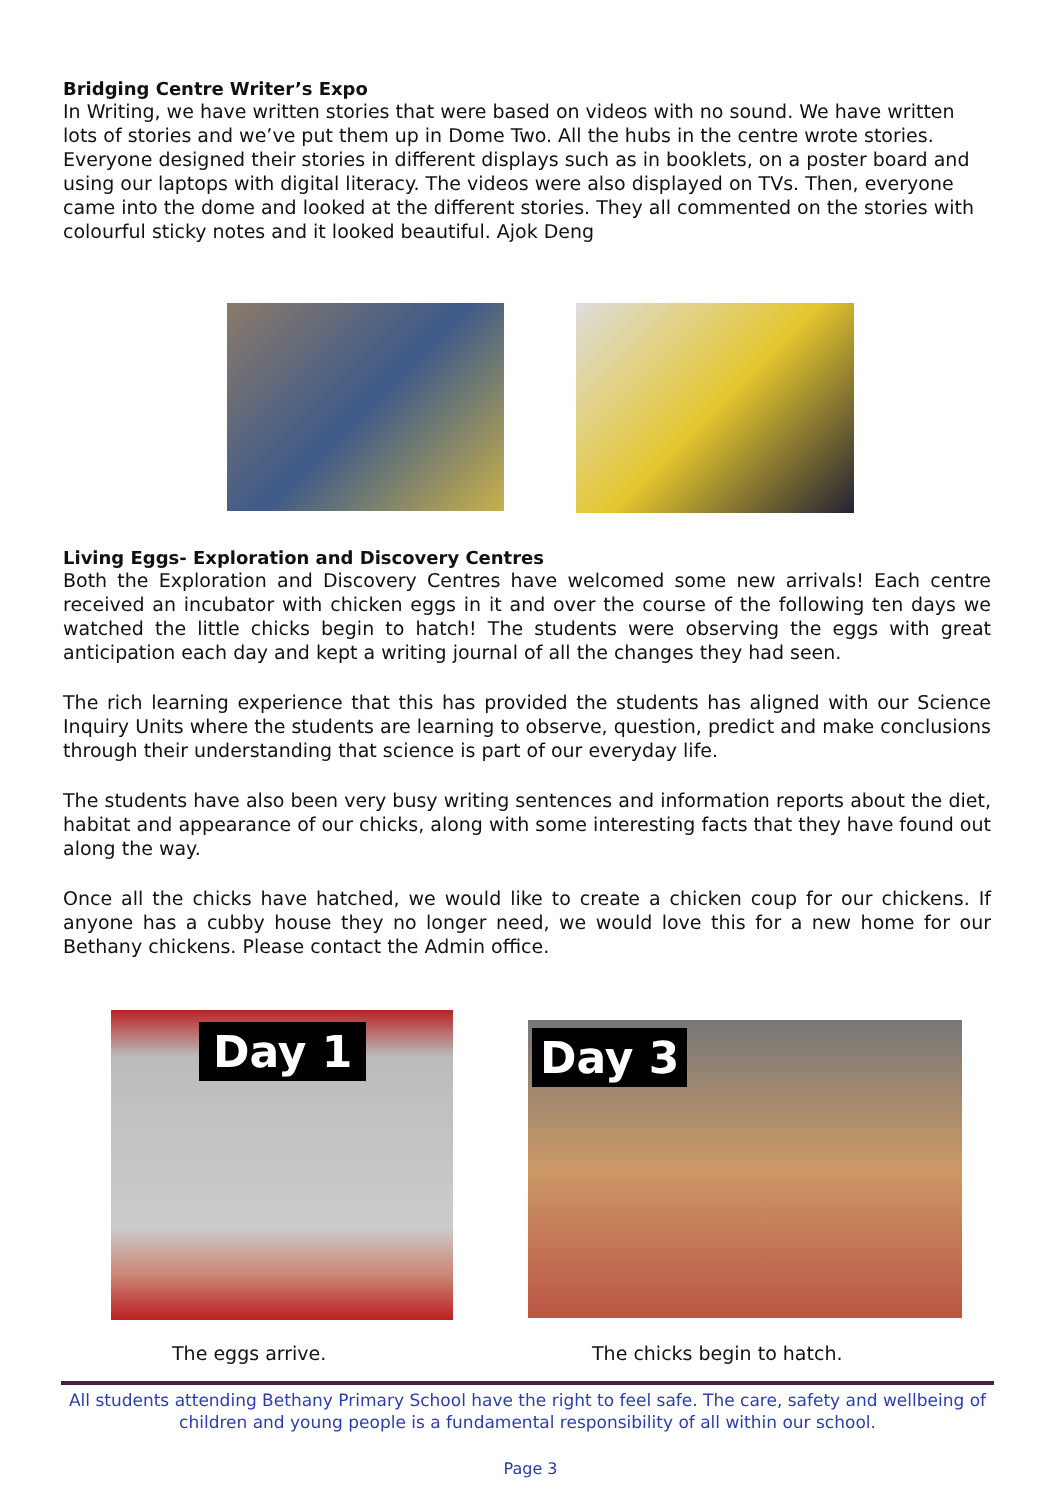Bridging Centre Writer’s Expo
In Writing, we have written stories that were based on videos with no sound. We have written lots of stories and we’ve put them up in Dome Two. All the hubs in the centre wrote stories. Everyone designed their stories in different displays such as in booklets, on a poster board and using our laptops with digital literacy. The videos were also displayed on TVs. Then, everyone came into the dome and looked at the different stories. They all commented on the stories with colourful sticky notes and it looked beautiful. Ajok Deng
Living Eggs- Exploration and Discovery Centres
Both the Exploration and Discovery Centres have welcomed some new arrivals! Each centre received an incubator with chicken eggs in it and over the course of the following ten days we watched the little chicks begin to hatch! The students were observing the eggs with great anticipation each day and kept a writing journal of all the changes they had seen.
The rich learning experience that this has provided the students has aligned with our Science Inquiry Units where the students are learning to observe, question, predict and make conclusions through their understanding that science is part of our everyday life.
The students have also been very busy writing sentences and information reports about the diet, habitat and appearance of our chicks, along with some interesting facts that they have found out along the way.
Once all the chicks have hatched, we would like to create a chicken coup for our chickens. If anyone has a cubby house they no longer need, we would love this for a new home for our Bethany chickens. Please contact the Admin office.
Day 1
Day 3
The eggs arrive. The chicks begin to hatch.
All students attending Bethany Primary School have the right to feel safe. The care, safety and wellbeing of children and young people is a fundamental responsibility of all within our school.
Page 3